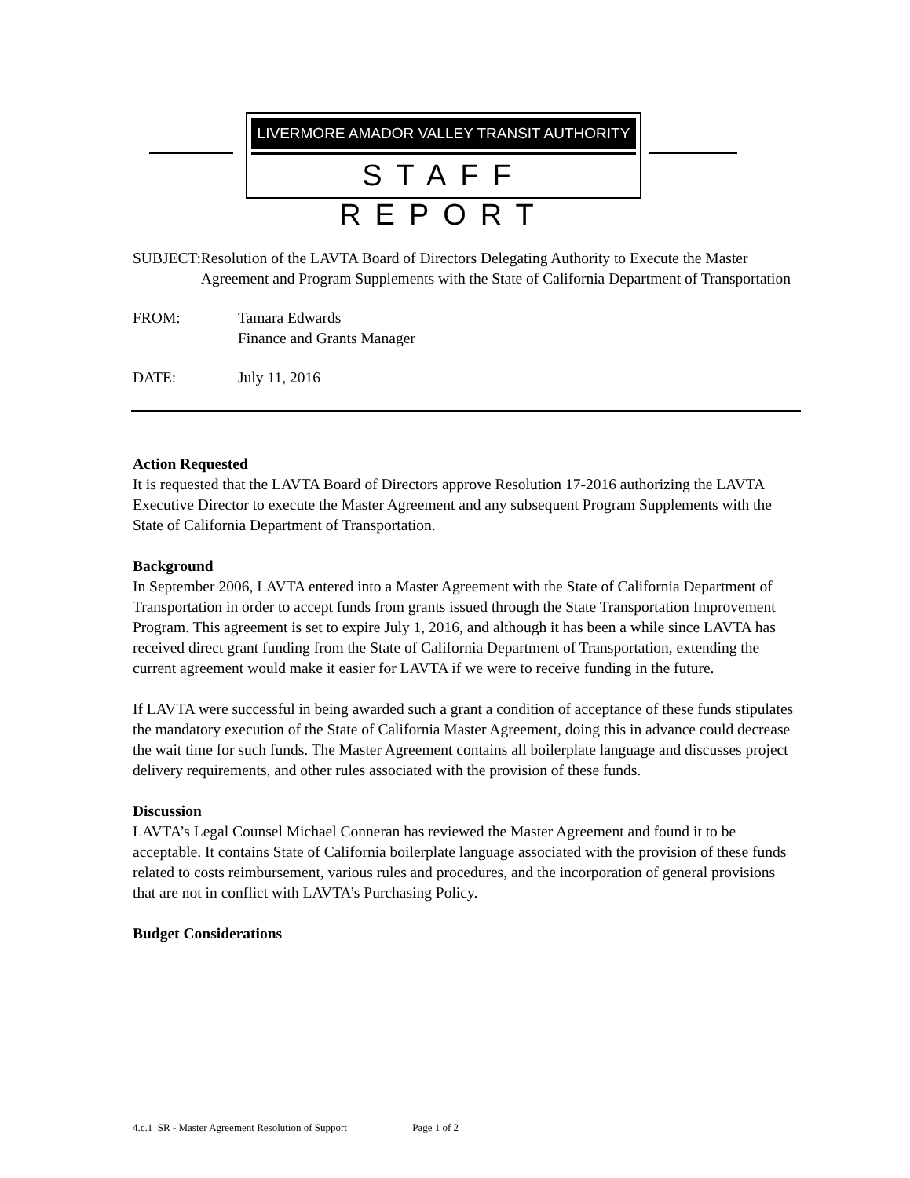LIVERMORE AMADOR VALLEY TRANSIT AUTHORITY
STAFF REPORT
SUBJECT: Resolution of the LAVTA Board of Directors Delegating Authority to Execute the Master Agreement and Program Supplements with the State of California Department of Transportation
FROM: Tamara Edwards
Finance and Grants Manager
DATE: July 11, 2016
Action Requested
It is requested that the LAVTA Board of Directors approve Resolution 17-2016 authorizing the LAVTA Executive Director to execute the Master Agreement and any subsequent Program Supplements with the State of California Department of Transportation.
Background
In September 2006, LAVTA entered into a Master Agreement with the State of California Department of Transportation in order to accept funds from grants issued through the State Transportation Improvement Program. This agreement is set to expire July 1, 2016, and although it has been a while since LAVTA has received direct grant funding from the State of California Department of Transportation, extending the current agreement would make it easier for LAVTA if we were to receive funding in the future.
If LAVTA were successful in being awarded such a grant a condition of acceptance of these funds stipulates the mandatory execution of the State of California Master Agreement, doing this in advance could decrease the wait time for such funds. The Master Agreement contains all boilerplate language and discusses project delivery requirements, and other rules associated with the provision of these funds.
Discussion
LAVTA’s Legal Counsel Michael Conneran has reviewed the Master Agreement and found it to be acceptable. It contains State of California boilerplate language associated with the provision of these funds related to costs reimbursement, various rules and procedures, and the incorporation of general provisions that are not in conflict with LAVTA’s Purchasing Policy.
Budget Considerations
4.c.1_SR - Master Agreement Resolution of Support Page 1 of 2